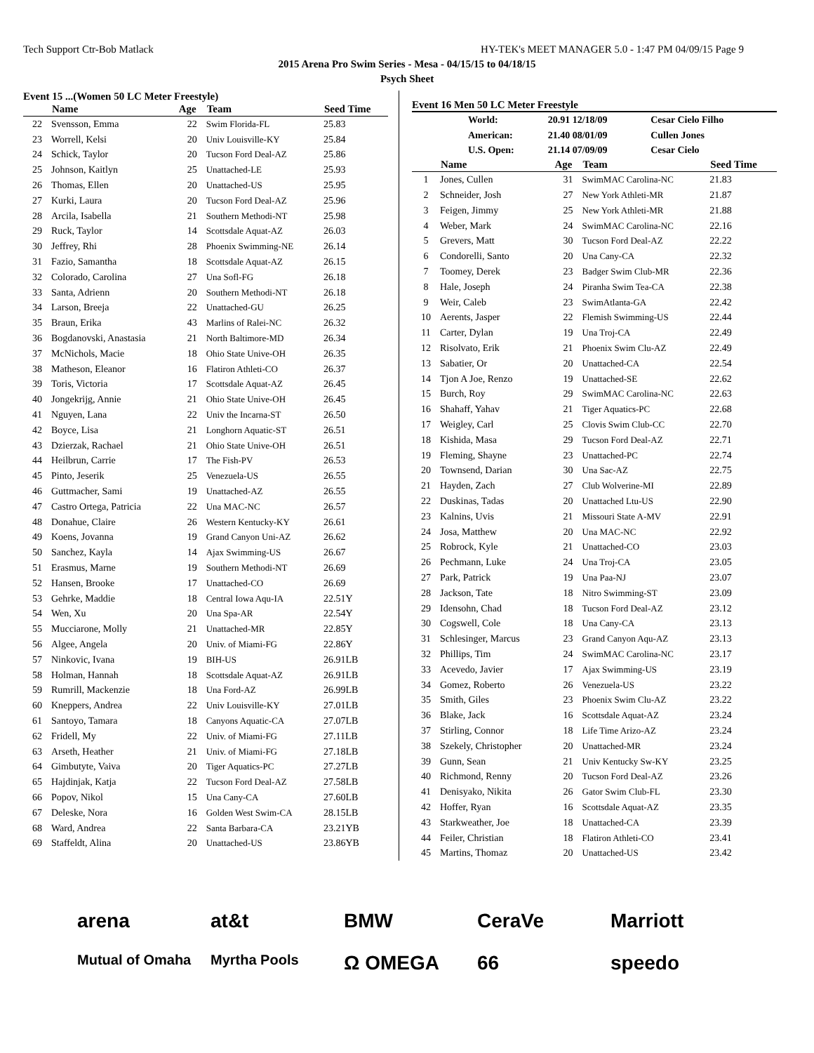Tech Support Ctr-Bob Matlack HY-TEK's MEET MANAGER 5.0 - 1:47 PM 04/09/15 Page 9
2015 Arena Pro Swim Series - Mesa - 04/15/15 to 04/18/15
Psych Sheet
Event 15 ...(Women 50 LC Meter Freestyle)
| | Name | Age | Team | Seed Time |
| --- | --- | --- | --- | --- |
| 22 | Svensson, Emma | 22 | Swim Florida-FL | 25.83 |
| 23 | Worrell, Kelsi | 20 | Univ Louisville-KY | 25.84 |
| 24 | Schick, Taylor | 20 | Tucson Ford Deal-AZ | 25.86 |
| 25 | Johnson, Kaitlyn | 25 | Unattached-LE | 25.93 |
| 26 | Thomas, Ellen | 20 | Unattached-US | 25.95 |
| 27 | Kurki, Laura | 20 | Tucson Ford Deal-AZ | 25.96 |
| 28 | Arcila, Isabella | 21 | Southern Methodi-NT | 25.98 |
| 29 | Ruck, Taylor | 14 | Scottsdale Aquat-AZ | 26.03 |
| 30 | Jeffrey, Rhi | 28 | Phoenix Swimming-NE | 26.14 |
| 31 | Fazio, Samantha | 18 | Scottsdale Aquat-AZ | 26.15 |
| 32 | Colorado, Carolina | 27 | Una Sofl-FG | 26.18 |
| 33 | Santa, Adrienn | 20 | Southern Methodi-NT | 26.18 |
| 34 | Larson, Breeja | 22 | Unattached-GU | 26.25 |
| 35 | Braun, Erika | 43 | Marlins of Ralei-NC | 26.32 |
| 36 | Bogdanovski, Anastasia | 21 | North Baltimore-MD | 26.34 |
| 37 | McNichols, Macie | 18 | Ohio State Unive-OH | 26.35 |
| 38 | Matheson, Eleanor | 16 | Flatiron Athleti-CO | 26.37 |
| 39 | Toris, Victoria | 17 | Scottsdale Aquat-AZ | 26.45 |
| 40 | Jongekrijg, Annie | 21 | Ohio State Unive-OH | 26.45 |
| 41 | Nguyen, Lana | 22 | Univ the Incarna-ST | 26.50 |
| 42 | Boyce, Lisa | 21 | Longhorn Aquatic-ST | 26.51 |
| 43 | Dzierzak, Rachael | 21 | Ohio State Unive-OH | 26.51 |
| 44 | Heilbrun, Carrie | 17 | The Fish-PV | 26.53 |
| 45 | Pinto, Jeserik | 25 | Venezuela-US | 26.55 |
| 46 | Guttmacher, Sami | 19 | Unattached-AZ | 26.55 |
| 47 | Castro Ortega, Patricia | 22 | Una MAC-NC | 26.57 |
| 48 | Donahue, Claire | 26 | Western Kentucky-KY | 26.61 |
| 49 | Koens, Jovanna | 19 | Grand Canyon Uni-AZ | 26.62 |
| 50 | Sanchez, Kayla | 14 | Ajax Swimming-US | 26.67 |
| 51 | Erasmus, Marne | 19 | Southern Methodi-NT | 26.69 |
| 52 | Hansen, Brooke | 17 | Unattached-CO | 26.69 |
| 53 | Gehrke, Maddie | 18 | Central Iowa Aqu-IA | 22.51Y |
| 54 | Wen, Xu | 20 | Una Spa-AR | 22.54Y |
| 55 | Mucciarone, Molly | 21 | Unattached-MR | 22.85Y |
| 56 | Algee, Angela | 20 | Univ. of Miami-FG | 22.86Y |
| 57 | Ninkovic, Ivana | 19 | BIH-US | 26.91LB |
| 58 | Holman, Hannah | 18 | Scottsdale Aquat-AZ | 26.91LB |
| 59 | Rumrill, Mackenzie | 18 | Una Ford-AZ | 26.99LB |
| 60 | Kneppers, Andrea | 22 | Univ Louisville-KY | 27.01LB |
| 61 | Santoyo, Tamara | 18 | Canyons Aquatic-CA | 27.07LB |
| 62 | Fridell, My | 22 | Univ. of Miami-FG | 27.11LB |
| 63 | Arseth, Heather | 21 | Univ. of Miami-FG | 27.18LB |
| 64 | Gimbutyte, Vaiva | 20 | Tiger Aquatics-PC | 27.27LB |
| 65 | Hajdinjak, Katja | 22 | Tucson Ford Deal-AZ | 27.58LB |
| 66 | Popov, Nikol | 15 | Una Cany-CA | 27.60LB |
| 67 | Deleske, Nora | 16 | Golden West Swim-CA | 28.15LB |
| 68 | Ward, Andrea | 22 | Santa Barbara-CA | 23.21YB |
| 69 | Staffeldt, Alina | 20 | Unattached-US | 23.86YB |
Event 16 Men 50 LC Meter Freestyle
| | World: | 20.91 12/18/09 | Cesar Cielo Filho |
| | American: | 21.40 08/01/09 | Cullen Jones |
| | U.S. Open: | 21.14 07/09/09 | Cesar Cielo |
| | Name | Age | Team | Seed Time |
| --- | --- | --- | --- | --- |
| 1 | Jones, Cullen | 31 | SwimMAC Carolina-NC | 21.83 |
| 2 | Schneider, Josh | 27 | New York Athleti-MR | 21.87 |
| 3 | Feigen, Jimmy | 25 | New York Athleti-MR | 21.88 |
| 4 | Weber, Mark | 24 | SwimMAC Carolina-NC | 22.16 |
| 5 | Grevers, Matt | 30 | Tucson Ford Deal-AZ | 22.22 |
| 6 | Condorelli, Santo | 20 | Una Cany-CA | 22.32 |
| 7 | Toomey, Derek | 23 | Badger Swim Club-MR | 22.36 |
| 8 | Hale, Joseph | 24 | Piranha Swim Tea-CA | 22.38 |
| 9 | Weir, Caleb | 23 | SwimAtlanta-GA | 22.42 |
| 10 | Aerents, Jasper | 22 | Flemish Swimming-US | 22.44 |
| 11 | Carter, Dylan | 19 | Una Troj-CA | 22.49 |
| 12 | Risolvato, Erik | 21 | Phoenix Swim Clu-AZ | 22.49 |
| 13 | Sabatier, Or | 20 | Unattached-CA | 22.54 |
| 14 | Tjon A Joe, Renzo | 19 | Unattached-SE | 22.62 |
| 15 | Burch, Roy | 29 | SwimMAC Carolina-NC | 22.63 |
| 16 | Shahaff, Yahav | 21 | Tiger Aquatics-PC | 22.68 |
| 17 | Weigley, Carl | 25 | Clovis Swim Club-CC | 22.70 |
| 18 | Kishida, Masa | 29 | Tucson Ford Deal-AZ | 22.71 |
| 19 | Fleming, Shayne | 23 | Unattached-PC | 22.74 |
| 20 | Townsend, Darian | 30 | Una Sac-AZ | 22.75 |
| 21 | Hayden, Zach | 27 | Club Wolverine-MI | 22.89 |
| 22 | Duskinas, Tadas | 20 | Unattached Ltu-US | 22.90 |
| 23 | Kalnins, Uvis | 21 | Missouri State A-MV | 22.91 |
| 24 | Josa, Matthew | 20 | Una MAC-NC | 22.92 |
| 25 | Robrock, Kyle | 21 | Unattached-CO | 23.03 |
| 26 | Pechmann, Luke | 24 | Una Troj-CA | 23.05 |
| 27 | Park, Patrick | 19 | Una Paa-NJ | 23.07 |
| 28 | Jackson, Tate | 18 | Nitro Swimming-ST | 23.09 |
| 29 | Idensohn, Chad | 18 | Tucson Ford Deal-AZ | 23.12 |
| 30 | Cogswell, Cole | 18 | Una Cany-CA | 23.13 |
| 31 | Schlesinger, Marcus | 23 | Grand Canyon Aqu-AZ | 23.13 |
| 32 | Phillips, Tim | 24 | SwimMAC Carolina-NC | 23.17 |
| 33 | Acevedo, Javier | 17 | Ajax Swimming-US | 23.19 |
| 34 | Gomez, Roberto | 26 | Venezuela-US | 23.22 |
| 35 | Smith, Giles | 23 | Phoenix Swim Clu-AZ | 23.22 |
| 36 | Blake, Jack | 16 | Scottsdale Aquat-AZ | 23.24 |
| 37 | Stirling, Connor | 18 | Life Time Arizo-AZ | 23.24 |
| 38 | Szekely, Christopher | 20 | Unattached-MR | 23.24 |
| 39 | Gunn, Sean | 21 | Univ Kentucky Sw-KY | 23.25 |
| 40 | Richmond, Renny | 20 | Tucson Ford Deal-AZ | 23.26 |
| 41 | Denisyako, Nikita | 26 | Gator Swim Club-FL | 23.30 |
| 42 | Hoffer, Ryan | 16 | Scottsdale Aquat-AZ | 23.35 |
| 43 | Starkweather, Joe | 18 | Unattached-CA | 23.39 |
| 44 | Feiler, Christian | 18 | Flatiron Athleti-CO | 23.41 |
| 45 | Martins, Thomaz | 20 | Unattached-US | 23.42 |
arena at&t BMW CeraVe Marriott Mutual of Omaha Myrtha Pools Ω OMEGA 66 speedo